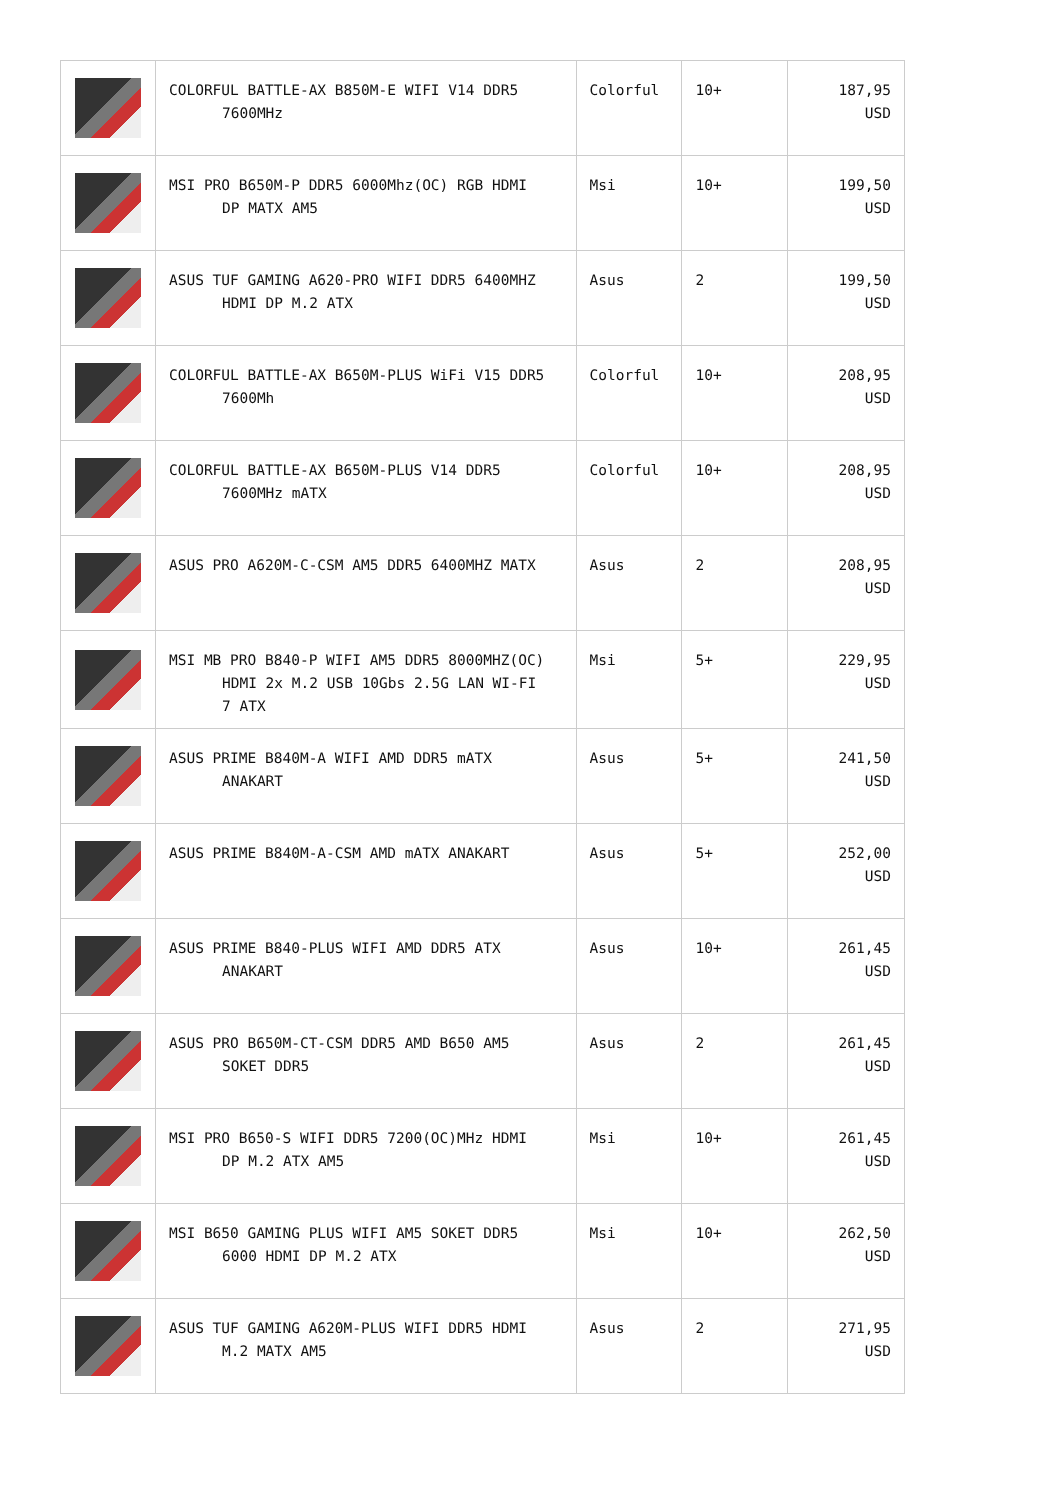| | COLORFUL BATTLE-AX B850M-E WIFI V14 DDR5 7600MHz | Colorful | 10+ | 187,95 USD |
| | MSI PRO B650M-P DDR5 6000Mhz(OC) RGB HDMI DP MATX AM5 | Msi | 10+ | 199,50 USD |
| | ASUS TUF GAMING A620-PRO WIFI DDR5 6400MHZ HDMI DP M.2 ATX | Asus | 2 | 199,50 USD |
| | COLORFUL BATTLE-AX B650M-PLUS WiFi V15 DDR5 7600Mh | Colorful | 10+ | 208,95 USD |
| | COLORFUL BATTLE-AX B650M-PLUS V14 DDR5 7600MHz mATX | Colorful | 10+ | 208,95 USD |
| | ASUS PRO A620M-C-CSM AM5 DDR5 6400MHZ MATX | Asus | 2 | 208,95 USD |
| | MSI MB PRO B840-P WIFI AM5 DDR5 8000MHZ(OC) HDMI 2x M.2 USB 10Gbs 2.5G LAN WI-FI 7 ATX | Msi | 5+ | 229,95 USD |
| | ASUS PRIME B840M-A WIFI AMD DDR5 mATX ANAKART | Asus | 5+ | 241,50 USD |
| | ASUS PRIME B840M-A-CSM AMD mATX ANAKART | Asus | 5+ | 252,00 USD |
| | ASUS PRIME B840-PLUS WIFI AMD DDR5 ATX ANAKART | Asus | 10+ | 261,45 USD |
| | ASUS PRO B650M-CT-CSM DDR5 AMD B650 AM5 SOKET DDR5 | Asus | 2 | 261,45 USD |
| | MSI PRO B650-S WIFI DDR5 7200(OC)MHz HDMI DP M.2 ATX AM5 | Msi | 10+ | 261,45 USD |
| | MSI B650 GAMING PLUS WIFI AM5 SOKET DDR5 6000 HDMI DP M.2 ATX | Msi | 10+ | 262,50 USD |
| | ASUS TUF GAMING A620M-PLUS WIFI DDR5 HDMI M.2 MATX AM5 | Asus | 2 | 271,95 USD |